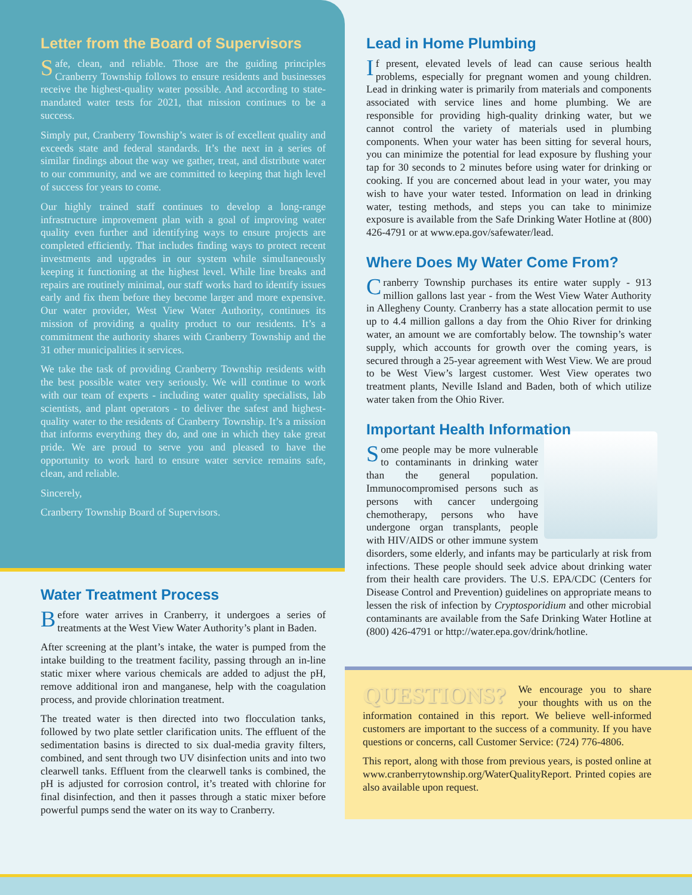Letter from the Board of Supervisors
Safe, clean, and reliable. Those are the guiding principles Cranberry Township follows to ensure residents and businesses receive the highest-quality water possible. And according to state-mandated water tests for 2021, that mission continues to be a success.
Simply put, Cranberry Township’s water is of excellent quality and exceeds state and federal standards. It’s the next in a series of similar findings about the way we gather, treat, and distribute water to our community, and we are committed to keeping that high level of success for years to come.
Our highly trained staff continues to develop a long-range infrastructure improvement plan with a goal of improving water quality even further and identifying ways to ensure projects are completed efficiently. That includes finding ways to protect recent investments and upgrades in our system while simultaneously keeping it functioning at the highest level. While line breaks and repairs are routinely minimal, our staff works hard to identify issues early and fix them before they become larger and more expensive. Our water provider, West View Water Authority, continues its mission of providing a quality product to our residents. It’s a commitment the authority shares with Cranberry Township and the 31 other municipalities it services.
We take the task of providing Cranberry Township residents with the best possible water very seriously. We will continue to work with our team of experts - including water quality specialists, lab scientists, and plant operators - to deliver the safest and highest-quality water to the residents of Cranberry Township. It’s a mission that informs everything they do, and one in which they take great pride. We are proud to serve you and pleased to have the opportunity to work hard to ensure water service remains safe, clean, and reliable.
Sincerely,
Cranberry Township Board of Supervisors.
Water Treatment Process
Before water arrives in Cranberry, it undergoes a series of treatments at the West View Water Authority’s plant in Baden.
After screening at the plant’s intake, the water is pumped from the intake building to the treatment facility, passing through an in-line static mixer where various chemicals are added to adjust the pH, remove additional iron and manganese, help with the coagulation process, and provide chlorination treatment.
The treated water is then directed into two flocculation tanks, followed by two plate settler clarification units. The effluent of the sedimentation basins is directed to six dual-media gravity filters, combined, and sent through two UV disinfection units and into two clearwell tanks. Effluent from the clearwell tanks is combined, the pH is adjusted for corrosion control, it’s treated with chlorine for final disinfection, and then it passes through a static mixer before powerful pumps send the water on its way to Cranberry.
Lead in Home Plumbing
If present, elevated levels of lead can cause serious health problems, especially for pregnant women and young children. Lead in drinking water is primarily from materials and components associated with service lines and home plumbing. We are responsible for providing high-quality drinking water, but we cannot control the variety of materials used in plumbing components. When your water has been sitting for several hours, you can minimize the potential for lead exposure by flushing your tap for 30 seconds to 2 minutes before using water for drinking or cooking. If you are concerned about lead in your water, you may wish to have your water tested. Information on lead in drinking water, testing methods, and steps you can take to minimize exposure is available from the Safe Drinking Water Hotline at (800) 426-4791 or at www.epa.gov/safewater/lead.
Where Does My Water Come From?
Cranberry Township purchases its entire water supply - 913 million gallons last year - from the West View Water Authority in Allegheny County. Cranberry has a state allocation permit to use up to 4.4 million gallons a day from the Ohio River for drinking water, an amount we are comfortably below. The township’s water supply, which accounts for growth over the coming years, is secured through a 25-year agreement with West View. We are proud to be West View’s largest customer. West View operates two treatment plants, Neville Island and Baden, both of which utilize water taken from the Ohio River.
Important Health Information
Some people may be more vulnerable to contaminants in drinking water than the general population. Immunocompromised persons such as persons with cancer undergoing chemotherapy, persons who have undergone organ transplants, people with HIV/AIDS or other immune system disorders, some elderly, and infants may be particularly at risk from infections. These people should seek advice about drinking water from their health care providers. The U.S. EPA/CDC (Centers for Disease Control and Prevention) guidelines on appropriate means to lessen the risk of infection by Cryptosporidium and other microbial contaminants are available from the Safe Drinking Water Hotline at (800) 426-4791 or http://water.epa.gov/drink/hotline.
QUESTIONS? We encourage you to share your thoughts with us on the information contained in this report. We believe well-informed customers are important to the success of a community. If you have questions or concerns, call Customer Service: (724) 776-4806.
This report, along with those from previous years, is posted online at www.cranberrytownship.org/WaterQualityReport. Printed copies are also available upon request.